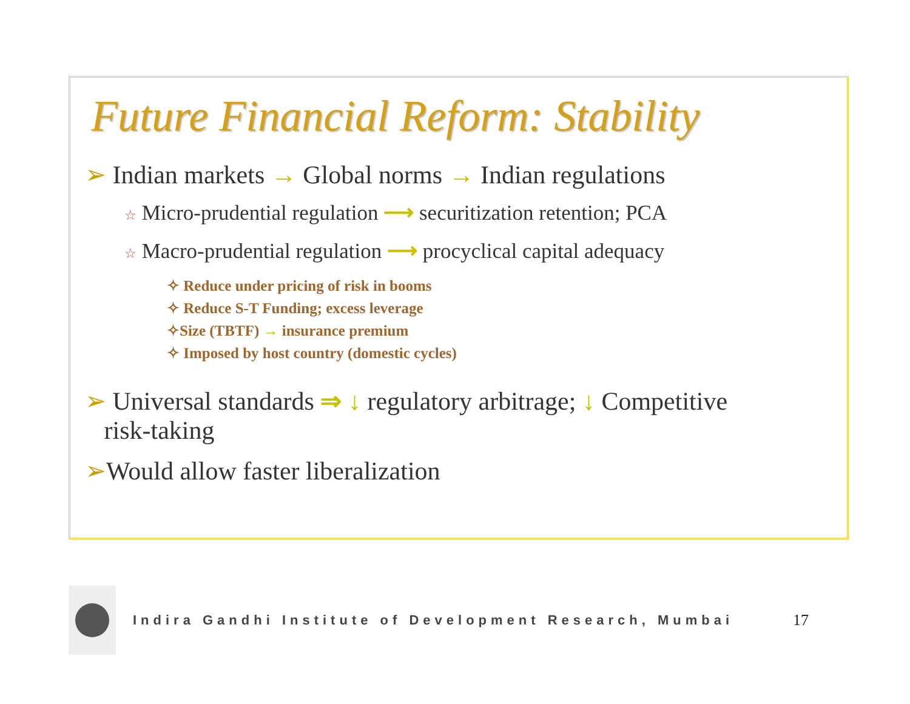Future Financial Reform: Stability
➢ Indian markets → Global norms → Indian regulations
☆ Micro-prudential regulation ⟶ securitization retention; PCA
☆ Macro-prudential regulation ⟶ procyclical capital adequacy
✧ Reduce under pricing of risk in booms
✧ Reduce S-T Funding; excess leverage
✧Size (TBTF) → insurance premium
✧ Imposed by host country (domestic cycles)
➢ Universal standards ⇒ ↓ regulatory arbitrage; ↓ Competitive
risk-taking
➢Would allow faster liberalization
Indira Gandhi Institute of Development Research, Mumbai 17